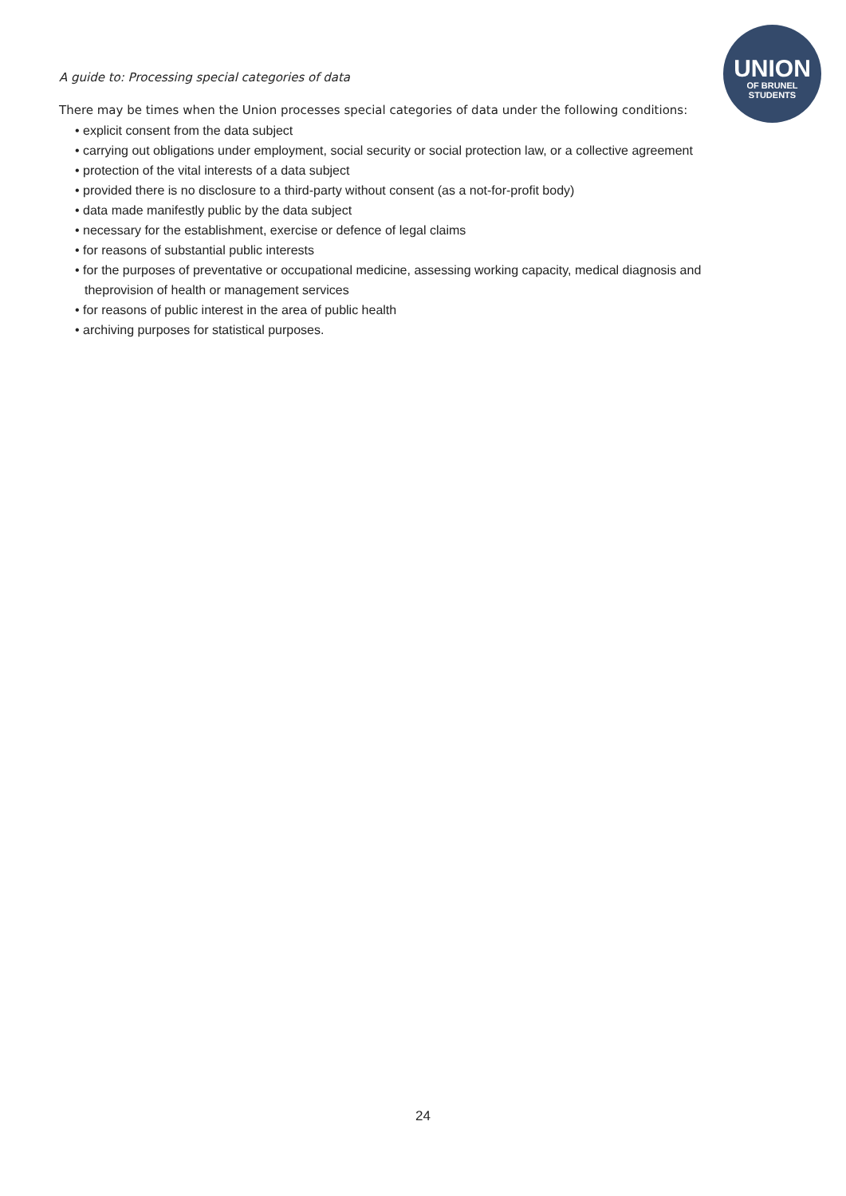UNION
OF BRUNEL
STUDENTS
A guide to: Processing special categories of data
There may be times when the Union processes special categories of data under the following conditions:
• explicit consent from the data subject
• carrying out obligations under employment, social security or social protection law, or a collective agreement
• protection of the vital interests of a data subject
• provided there is no disclosure to a third-party without consent (as a not-for-profit body)
• data made manifestly public by the data subject
• necessary for the establishment, exercise or defence of legal claims
• for reasons of substantial public interests
• for the purposes of preventative or occupational medicine, assessing working capacity, medical diagnosis and theprovision of health or management services
• for reasons of public interest in the area of public health
• archiving purposes for statistical purposes.
24